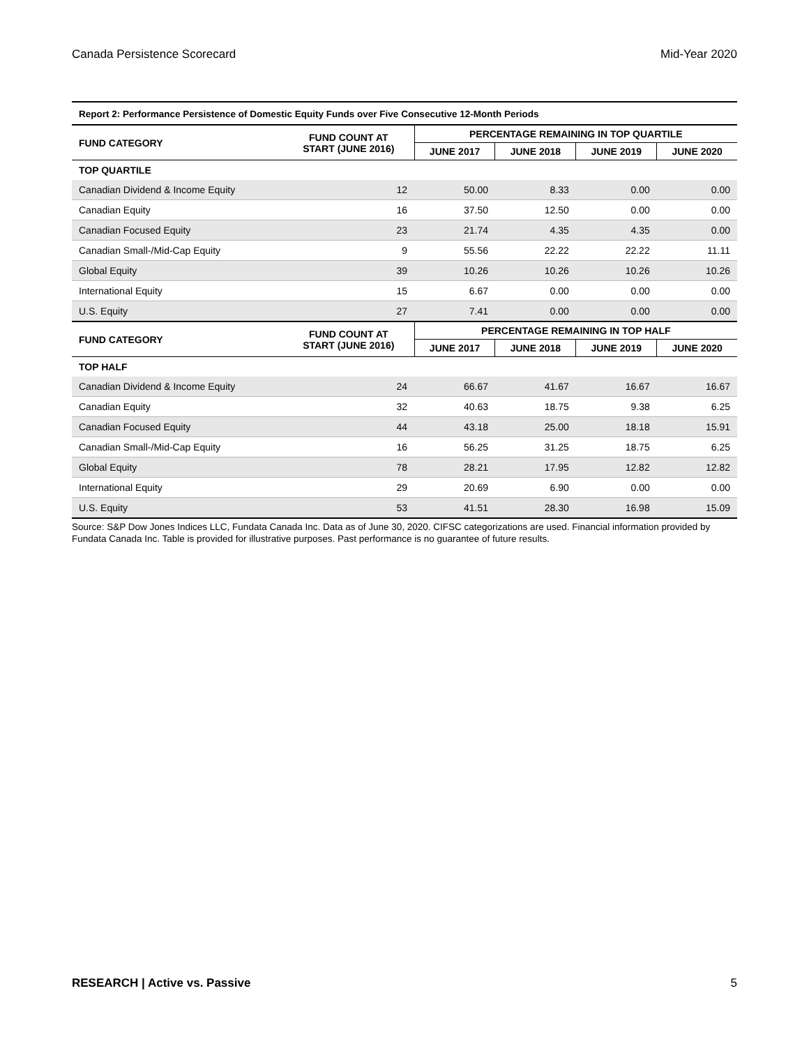Canada Persistence Scorecard Mid-Year 2020
| Report 2: Performance Persistence of Domestic Equity Funds over Five Consecutive 12-Month Periods | | | | | |
| FUND CATEGORY | FUND COUNT AT START (JUNE 2016) | PERCENTAGE REMAINING IN TOP QUARTILE | | | |
| | | JUNE 2017 | JUNE 2018 | JUNE 2019 | JUNE 2020 |
| TOP QUARTILE | | | | | |
| Canadian Dividend & Income Equity | 12 | 50.00 | 8.33 | 0.00 | 0.00 |
| Canadian Equity | 16 | 37.50 | 12.50 | 0.00 | 0.00 |
| Canadian Focused Equity | 23 | 21.74 | 4.35 | 4.35 | 0.00 |
| Canadian Small-/Mid-Cap Equity | 9 | 55.56 | 22.22 | 22.22 | 11.11 |
| Global Equity | 39 | 10.26 | 10.26 | 10.26 | 10.26 |
| International Equity | 15 | 6.67 | 0.00 | 0.00 | 0.00 |
| U.S. Equity | 27 | 7.41 | 0.00 | 0.00 | 0.00 |
| FUND CATEGORY | FUND COUNT AT START (JUNE 2016) | PERCENTAGE REMAINING IN TOP HALF | | | |
| | | JUNE 2017 | JUNE 2018 | JUNE 2019 | JUNE 2020 |
| TOP HALF | | | | | |
| Canadian Dividend & Income Equity | 24 | 66.67 | 41.67 | 16.67 | 16.67 |
| Canadian Equity | 32 | 40.63 | 18.75 | 9.38 | 6.25 |
| Canadian Focused Equity | 44 | 43.18 | 25.00 | 18.18 | 15.91 |
| Canadian Small-/Mid-Cap Equity | 16 | 56.25 | 31.25 | 18.75 | 6.25 |
| Global Equity | 78 | 28.21 | 17.95 | 12.82 | 12.82 |
| International Equity | 29 | 20.69 | 6.90 | 0.00 | 0.00 |
| U.S. Equity | 53 | 41.51 | 28.30 | 16.98 | 15.09 |
Source: S&P Dow Jones Indices LLC, Fundata Canada Inc. Data as of June 30, 2020. CIFSC categorizations are used. Financial information provided by Fundata Canada Inc. Table is provided for illustrative purposes. Past performance is no guarantee of future results.
RESEARCH | Active vs. Passive 5